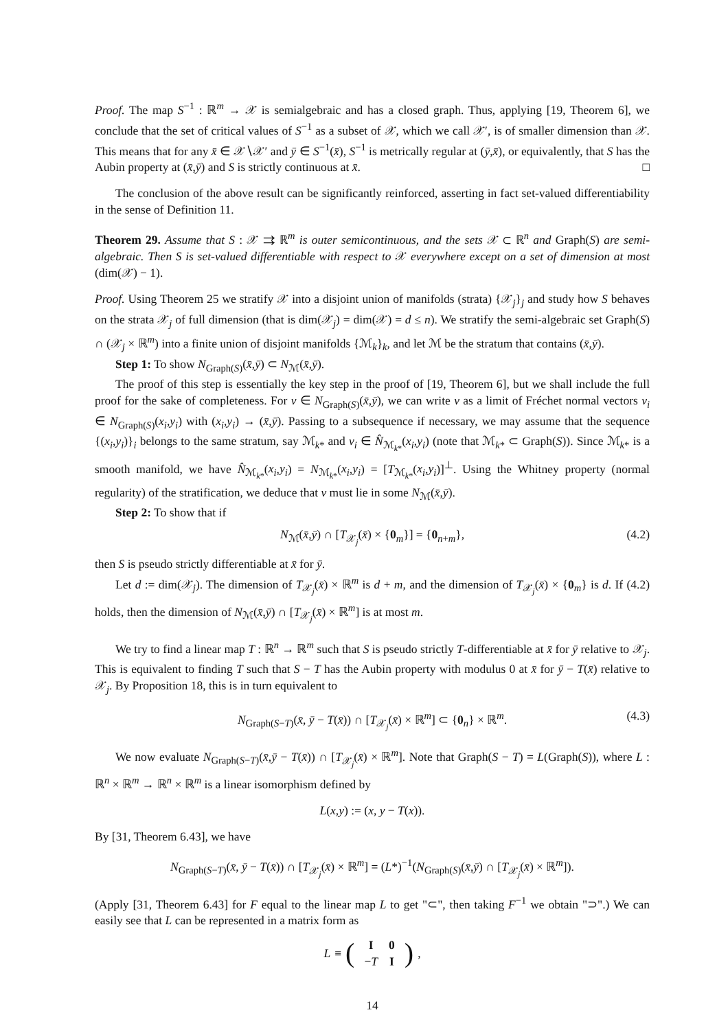Proof. The map S<sup>−1</sup> : ℝ<sup>m</sup> → 𝒳 is semialgebraic and has a closed graph. Thus, applying [19, Theorem 6], we conclude that the set of critical values of S<sup>−1</sup> as a subset of 𝒳, which we call 𝒳′, is of smaller dimension than 𝒳. This means that for any x̄ ∈ 𝒳∖𝒳′ and ȳ ∈ S<sup>−1</sup>(x̄), S<sup>−1</sup> is metrically regular at (ȳ,x̄), or equivalently, that S has the Aubin property at (x̄,ȳ) and S is strictly continuous at x̄. □
The conclusion of the above result can be significantly reinforced, asserting in fact set-valued differentiability in the sense of Definition 11.
Theorem 29. Assume that S : 𝒳 ⇉ ℝ<sup>m</sup> is outer semicontinuous, and the sets 𝒳 ⊂ ℝ<sup>n</sup> and Graph(S) are semi-algebraic. Then S is set-valued differentiable with respect to 𝒳 everywhere except on a set of dimension at most (dim(𝒳) − 1).
Proof. Using Theorem 25 we stratify 𝒳 into a disjoint union of manifolds (strata) {𝒳<sub>j</sub>}<sub>j</sub> and study how S behaves on the strata 𝒳<sub>j</sub> of full dimension (that is dim(𝒳<sub>j</sub>) = dim(𝒳) = d ≤ n). We stratify the semi-algebraic set Graph(S) ∩ (𝒳<sub>j</sub> × ℝ<sup>m</sup>) into a finite union of disjoint manifolds {ℳ<sub>k</sub>}<sub>k</sub>, and let ℳ be the stratum that contains (x̄,ȳ).
Step 1: To show N<sub>Graph(S)</sub>(x̄,ȳ) ⊂ N<sub>ℳ</sub>(x̄,ȳ).
The proof of this step is essentially the key step in the proof of [19, Theorem 6], but we shall include the full proof for the sake of completeness. For v ∈ N<sub>Graph(S)</sub>(x̄,ȳ), we can write v as a limit of Fréchet normal vectors v<sub>i</sub> ∈ N<sub>Graph(S)</sub>(x<sub>i</sub>,y<sub>i</sub>) with (x<sub>i</sub>,y<sub>i</sub>) → (x̄,ȳ). Passing to a subsequence if necessary, we may assume that the sequence {(x<sub>i</sub>,y<sub>i</sub>)}<sub>i</sub> belongs to the same stratum, say ℳ<sub>k*</sub> and v<sub>i</sub> ∈ N̂<sub>ℳ<sub>k*</sub></sub>(x<sub>i</sub>,y<sub>i</sub>) (note that ℳ<sub>k*</sub> ⊂ Graph(S)). Since ℳ<sub>k*</sub> is a smooth manifold, we have N̂<sub>ℳ<sub>k*</sub></sub>(x<sub>i</sub>,y<sub>i</sub>) = N<sub>ℳ<sub>k*</sub></sub>(x<sub>i</sub>,y<sub>i</sub>) = [T<sub>ℳ<sub>k*</sub></sub>(x<sub>i</sub>,y<sub>i</sub>)]<sup>⊥</sup>. Using the Whitney property (normal regularity) of the stratification, we deduce that v must lie in some N<sub>ℳ</sub>(x̄,ȳ).
Step 2: To show that if
N<sub>ℳ</sub>(x̄,ȳ) ∩ [T<sub>𝒳<sub>j</sub></sub>(x̄) × {0<sub>m</sub>}] = {0<sub>n+m</sub>}, (4.2)
then S is pseudo strictly differentiable at x̄ for ȳ.
Let d := dim(𝒳<sub>j</sub>). The dimension of T<sub>𝒳<sub>j</sub></sub>(x̄) × ℝ<sup>m</sup> is d + m, and the dimension of T<sub>𝒳<sub>j</sub></sub>(x̄) × {0<sub>m</sub>} is d. If (4.2) holds, then the dimension of N<sub>ℳ</sub>(x̄,ȳ) ∩ [T<sub>𝒳<sub>j</sub></sub>(x̄) × ℝ<sup>m</sup>] is at most m.
We try to find a linear map T : ℝ<sup>n</sup> → ℝ<sup>m</sup> such that S is pseudo strictly T-differentiable at x̄ for ȳ relative to 𝒳<sub>j</sub>. This is equivalent to finding T such that S − T has the Aubin property with modulus 0 at x̄ for ȳ − T(x̄) relative to 𝒳<sub>j</sub>. By Proposition 18, this is in turn equivalent to
N<sub>Graph(S−T)</sub>(x̄, ȳ − T(x̄)) ∩ [T<sub>𝒳<sub>j</sub></sub>(x̄) × ℝ<sup>m</sup>] ⊂ {0<sub>n</sub>} × ℝ<sup>m</sup>. (4.3)
We now evaluate N<sub>Graph(S−T)</sub>(x̄,ȳ − T(x̄)) ∩ [T<sub>𝒳<sub>j</sub></sub>(x̄) × ℝ<sup>m</sup>]. Note that Graph(S − T) = L(Graph(S)), where L : ℝ<sup>n</sup> × ℝ<sup>m</sup> → ℝ<sup>n</sup> × ℝ<sup>m</sup> is a linear isomorphism defined by
L(x,y) := (x, y − T(x)).
By [31, Theorem 6.43], we have
N<sub>Graph(S−T)</sub>(x̄, ȳ − T(x̄)) ∩ [T<sub>𝒳<sub>j</sub></sub>(x̄) × ℝ<sup>m</sup>] = (L*)<sup>−1</sup>(N<sub>Graph(S)</sub>(x̄,ȳ) ∩ [T<sub>𝒳<sub>j</sub></sub>(x̄) × ℝ<sup>m</sup>]).
(Apply [31, Theorem 6.43] for F equal to the linear map L to get "⊂", then taking F<sup>−1</sup> we obtain "⊃".) We can easily see that L can be represented in a matrix form as
L ≡ (
| I | 0 |
| − T | I |
),
14